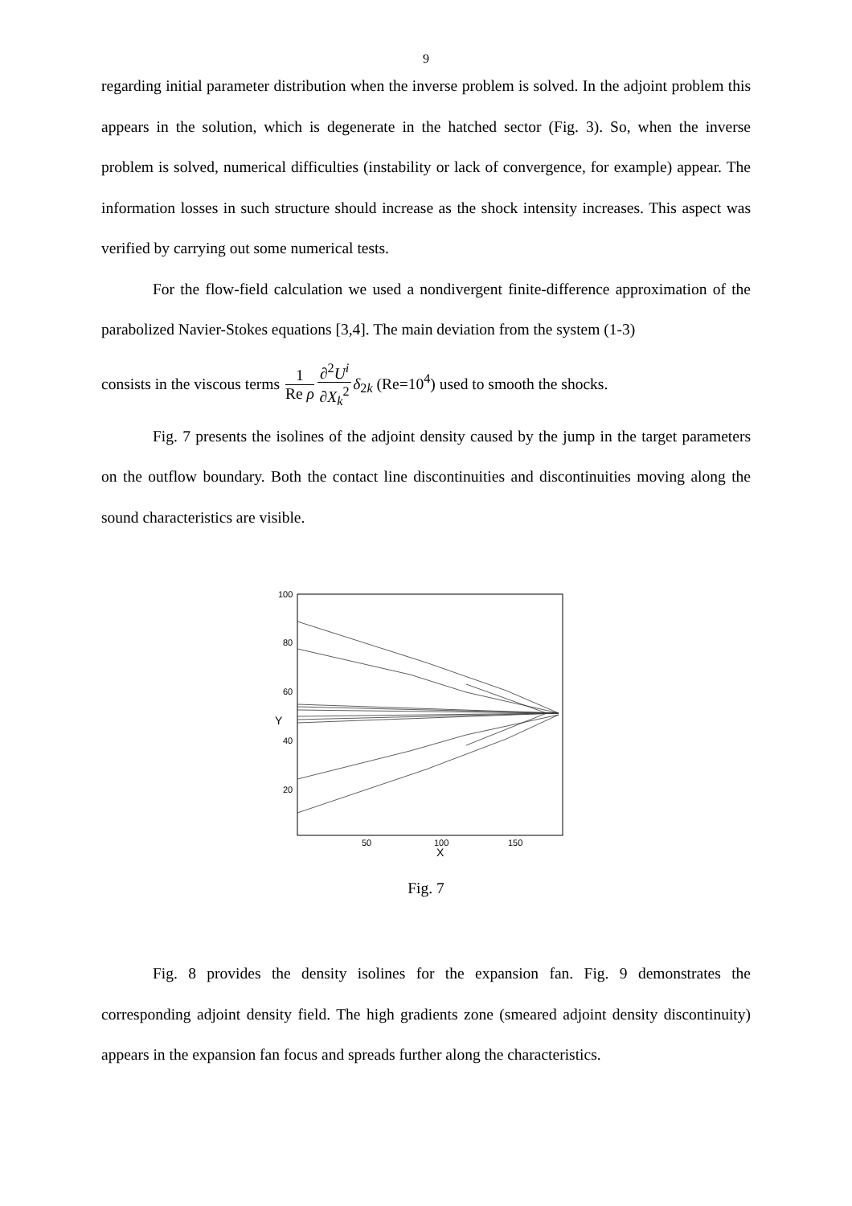9
regarding initial parameter distribution when the inverse problem is solved. In the adjoint problem this appears in the solution, which is degenerate in the hatched sector (Fig. 3). So, when the inverse problem is solved, numerical difficulties (instability or lack of convergence, for example) appear. The information losses in such structure should increase as the shock intensity increases. This aspect was verified by carrying out some numerical tests.
For the flow-field calculation we used a nondivergent finite-difference approximation of the parabolized Navier-Stokes equations [3,4]. The main deviation from the system (1-3)
consists in the viscous terms 1 Re ρ∂<sup>2</sup>U<sup>i</sup> ∂X<sub>k</sub><sup>2</sup> δ<sub>2k</sub> (Re=10<sup>4</sup>) used to smooth the shocks.
Fig. 7 presents the isolines of the adjoint density caused by the jump in the target parameters on the outflow boundary. Both the contact line discontinuities and discontinuities moving along the sound characteristics are visible.
100
80
60
40
20
50
100
150
X
Y
Fig. 7
Fig. 8 provides the density isolines for the expansion fan. Fig. 9 demonstrates the corresponding adjoint density field. The high gradients zone (smeared adjoint density discontinuity) appears in the expansion fan focus and spreads further along the characteristics.